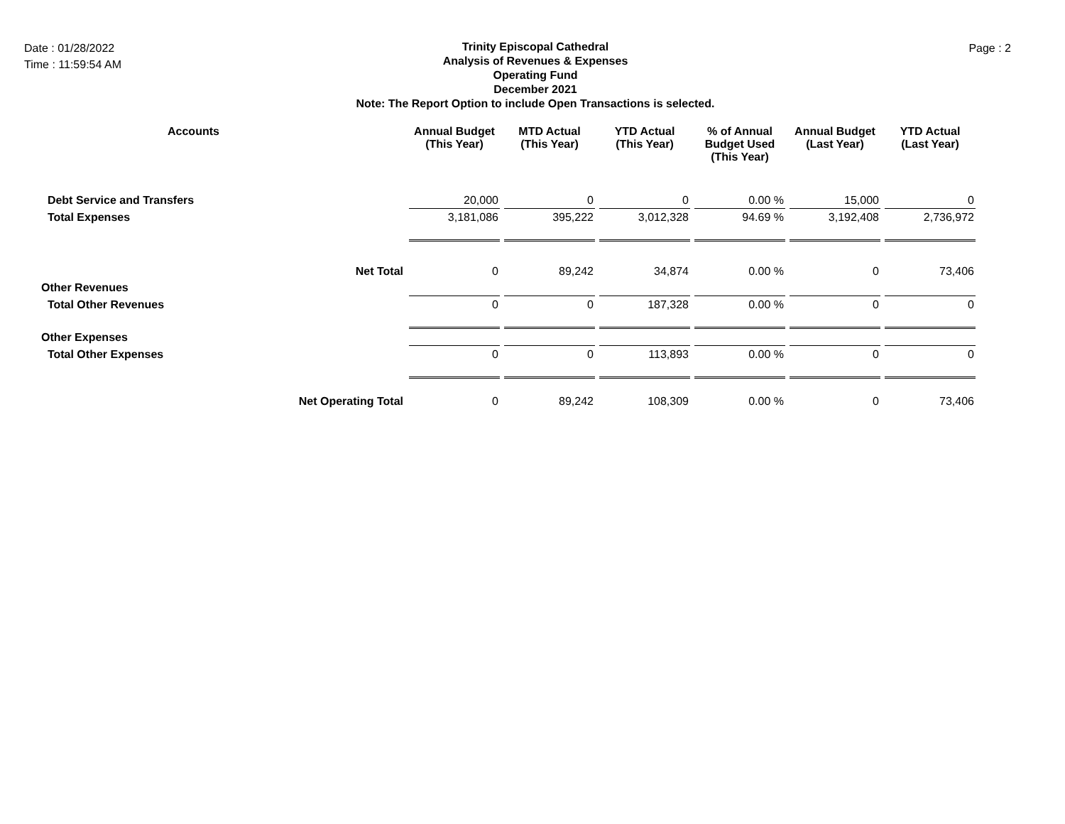Date : 01/28/2022
Time : 11:59:54 AM
Trinity Episcopal Cathedral
Analysis of Revenues & Expenses
Operating Fund
December 2021
Note: The Report Option to include Open Transactions is selected.
Page : 2
| Accounts | Annual Budget (This Year) | MTD Actual (This Year) | YTD Actual (This Year) | % of Annual Budget Used (This Year) | Annual Budget (Last Year) | YTD Actual (Last Year) |
| --- | --- | --- | --- | --- | --- | --- |
| Debt Service and Transfers | 20,000 | 0 | 0 | 0.00 % | 15,000 | 0 |
| Total Expenses | 3,181,086 | 395,222 | 3,012,328 | 94.69 % | 3,192,408 | 2,736,972 |
| Net Total | 0 | 89,242 | 34,874 | 0.00 % | 0 | 73,406 |
| Other Revenues | | | | | | |
| Total Other Revenues | 0 | 0 | 187,328 | 0.00 % | 0 | 0 |
| Other Expenses | | | | | | |
| Total Other Expenses | 0 | 0 | 113,893 | 0.00 % | 0 | 0 |
| Net Operating Total | 0 | 89,242 | 108,309 | 0.00 % | 0 | 73,406 |